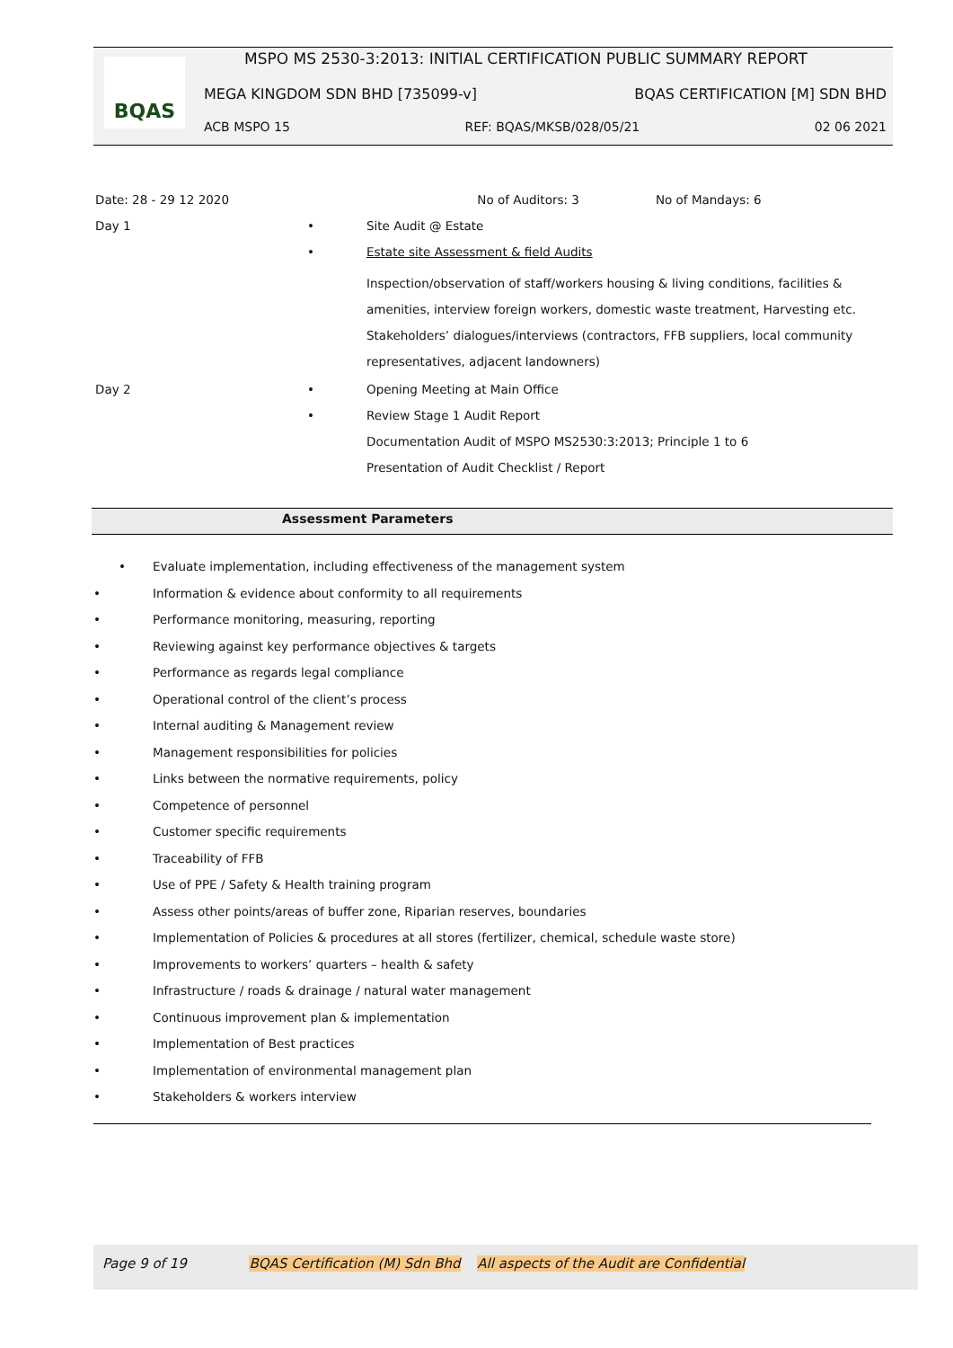BQAS
MSPO MS 2530-3:2013: INITIAL CERTIFICATION PUBLIC SUMMARY REPORT
MEGA KINGDOM SDN BHD [735099-v] BQAS CERTIFICATION [M] SDN BHD
ACB MSPO 15 REF: BQAS/MKSB/028/05/21 02 06 2021
| Date: 28 - 29 12 2020 | | No of Auditors: 3 No of Mandays: 6 | |
| Day 1 | • | | Site Audit @ Estate |
| | • | | Estate site Assessment & field Audits |
| | | | Inspection/observation of staff/workers housing & living conditions, facilities & amenities, interview foreign workers, domestic waste treatment, Harvesting etc. Stakeholders’ dialogues/interviews (contractors, FFB suppliers, local community representatives, adjacent landowners) |
| Day 2 | • | | Opening Meeting at Main Office |
| | • | | Review Stage 1 Audit Report |
| | | | Documentation Audit of MSPO MS2530:3:2013; Principle 1 to 6 |
| | | | Presentation of Audit Checklist / Report |
Assessment Parameters
• Evaluate implementation, including effectiveness of the management system
• Information & evidence about conformity to all requirements
• Performance monitoring, measuring, reporting
• Reviewing against key performance objectives & targets
• Performance as regards legal compliance
• Operational control of the client’s process
• Internal auditing & Management review
• Management responsibilities for policies
• Links between the normative requirements, policy
• Competence of personnel
• Customer specific requirements
• Traceability of FFB
• Use of PPE / Safety & Health training program
• Assess other points/areas of buffer zone, Riparian reserves, boundaries
• Implementation of Policies & procedures at all stores (fertilizer, chemical, schedule waste store)
• Improvements to workers’ quarters – health & safety
• Infrastructure / roads & drainage / natural water management
• Continuous improvement plan & implementation
• Implementation of Best practices
• Implementation of environmental management plan
• Stakeholders & workers interview
Page 9 of 19 BQAS Certification (M) Sdn Bhd All aspects of the Audit are Confidential